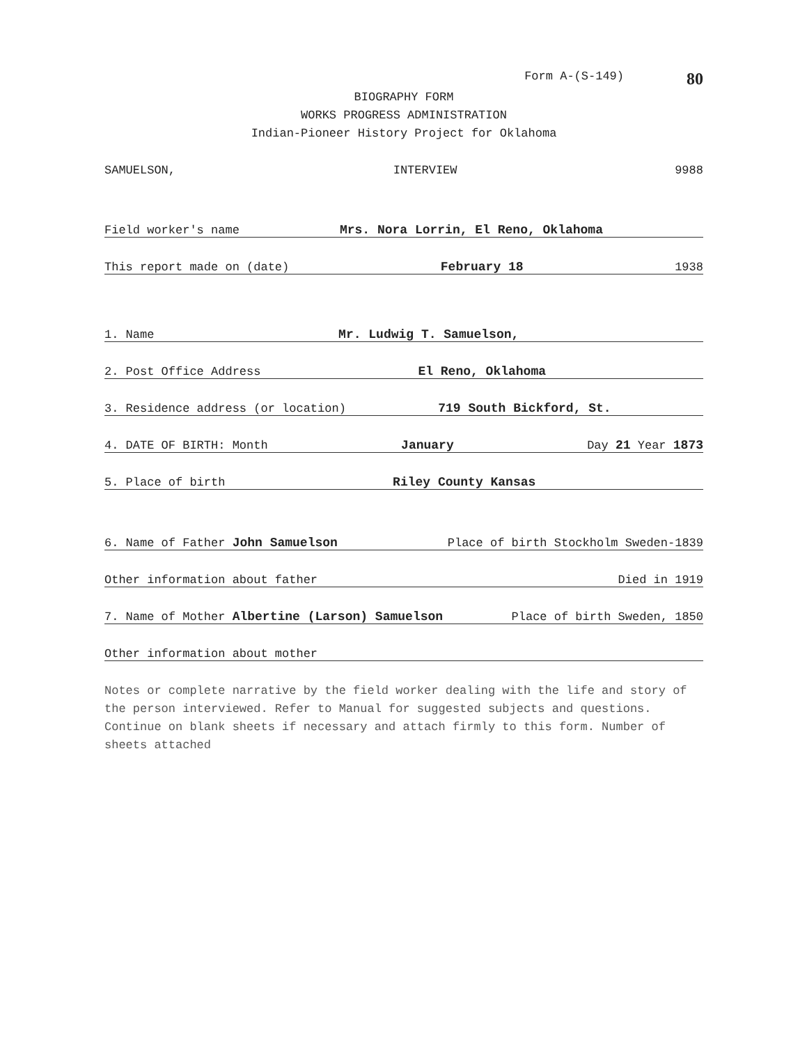Form A-(S-149) 80
BIOGRAPHY FORM
WORKS PROGRESS ADMINISTRATION
Indian-Pioneer History Project for Oklahoma
SAMUELSON, INTERVIEW 9988
Field worker's name Mrs. Nora Lorrin, El Reno, Oklahoma
This report made on (date) February 18 1938
1. Name Mr. Ludwig T. Samuelson,
2. Post Office Address El Reno, Oklahoma
3. Residence address (or location) 719 South Bickford, St.
4. DATE OF BIRTH: Month January Day 21 Year 1873
5. Place of birth Riley County Kansas
6. Name of Father John Samuelson Place of birth Stockholm Sweden-1839
Other information about father Died in 1919
7. Name of Mother Albertine (Larson) Samuelson Place of birth Sweden, 1850
Other information about mother
Notes or complete narrative by the field worker dealing with the life and story of the person interviewed. Refer to Manual for suggested subjects and questions. Continue on blank sheets if necessary and attach firmly to this form. Number of sheets attached